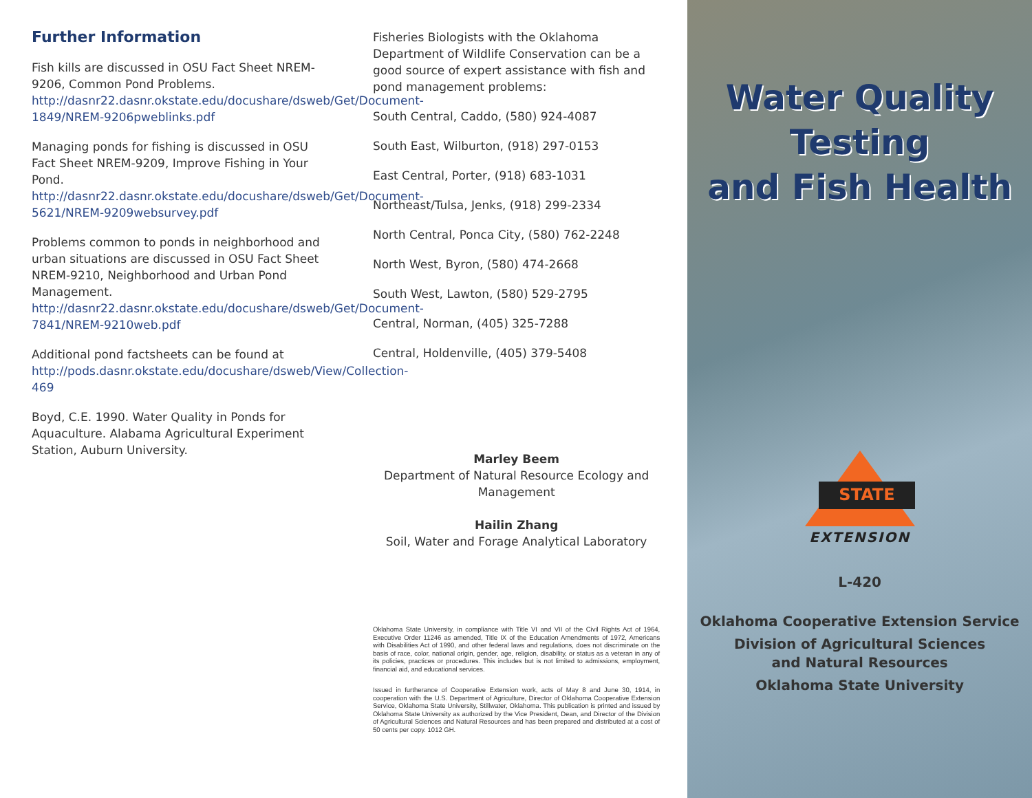Further Information
Fish kills are discussed in OSU Fact Sheet NREM-9206, Common Pond Problems. http://dasnr22.dasnr.okstate.edu/docushare/dsweb/Get/Document-1849/NREM-9206pweblinks.pdf
Managing ponds for fishing is discussed in OSU Fact Sheet NREM-9209, Improve Fishing in Your Pond. http://dasnr22.dasnr.okstate.edu/docushare/dsweb/Get/Document-5621/NREM-9209websurvey.pdf
Problems common to ponds in neighborhood and urban situations are discussed in OSU Fact Sheet NREM-9210, Neighborhood and Urban Pond Management. http://dasnr22.dasnr.okstate.edu/docushare/dsweb/Get/Document-7841/NREM-9210web.pdf
Additional pond factsheets can be found at http://pods.dasnr.okstate.edu/docushare/dsweb/View/Collection-469
Boyd, C.E. 1990. Water Quality in Ponds for Aquaculture. Alabama Agricultural Experiment Station, Auburn University.
Fisheries Biologists with the Oklahoma Department of Wildlife Conservation can be a good source of expert assistance with fish and pond management problems:
South Central, Caddo, (580) 924-4087
South East, Wilburton, (918) 297-0153
East Central, Porter, (918) 683-1031
Northeast/Tulsa, Jenks, (918) 299-2334
North Central, Ponca City, (580) 762-2248
North West, Byron, (580) 474-2668
South West, Lawton, (580) 529-2795
Central, Norman, (405) 325-7288
Central, Holdenville, (405) 379-5408
Marley Beem
Department of Natural Resource Ecology and Management
Hailin Zhang
Soil, Water and Forage Analytical Laboratory
Oklahoma State University, in compliance with Title VI and VII of the Civil Rights Act of 1964, Executive Order 11246 as amended, Title IX of the Education Amendments of 1972, Americans with Disabilities Act of 1990, and other federal laws and regulations, does not discriminate on the basis of race, color, national origin, gender, age, religion, disability, or status as a veteran in any of its policies, practices or procedures. This includes but is not limited to admissions, employment, financial aid, and educational services.
Issued in furtherance of Cooperative Extension work, acts of May 8 and June 30, 1914, in cooperation with the U.S. Department of Agriculture, Director of Oklahoma Cooperative Extension Service, Oklahoma State University, Stillwater, Oklahoma. This publication is printed and issued by Oklahoma State University as authorized by the Vice President, Dean, and Director of the Division of Agricultural Sciences and Natural Resources and has been prepared and distributed at a cost of 50 cents per copy. 1012 GH.
Water Quality
Testing
and Fish Health
STATE
EXTENSION
L-420
Oklahoma Cooperative Extension Service
Division of Agricultural Sciences
and Natural Resources
Oklahoma State University